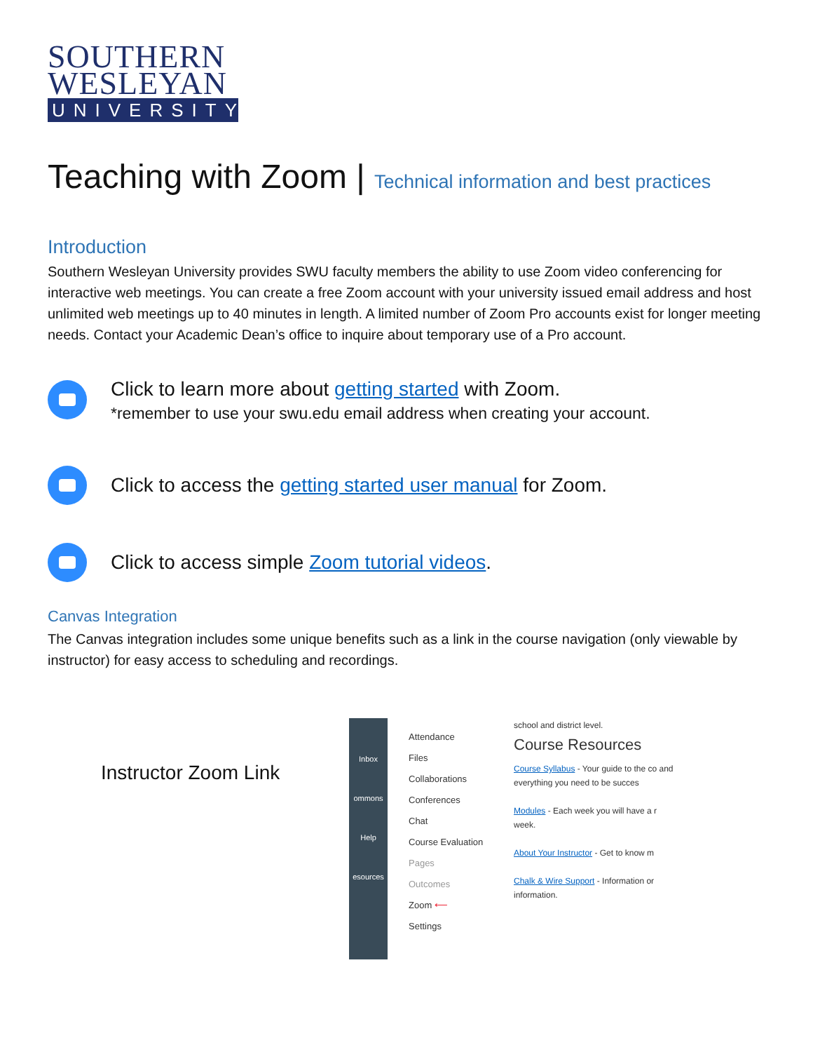SOUTHERN WESLEYAN
UNIVERSITY
Teaching with Zoom | Technical information and best practices
Introduction
Southern Wesleyan University provides SWU faculty members the ability to use Zoom video conferencing for interactive web meetings. You can create a free Zoom account with your university issued email address and host unlimited web meetings up to 40 minutes in length. A limited number of Zoom Pro accounts exist for longer meeting needs. Contact your Academic Dean’s office to inquire about temporary use of a Pro account.
Click to learn more about getting started with Zoom.
*remember to use your swu.edu email address when creating your account.
Click to access the getting started user manual for Zoom.
Click to access simple Zoom tutorial videos.
Canvas Integration
The Canvas integration includes some unique benefits such as a link in the course navigation (only viewable by instructor) for easy access to scheduling and recordings.
Instructor Zoom Link
Inbox
ommons
Help
esources
Attendance
Files
Collaborations
Conferences
Chat
Course Evaluation
Pages
Outcomes
Zoom ⟵
Settings
school and district level.
Course Resources
Course Syllabus - Your guide to the co and everything you need to be succes
Modules - Each week you will have a r week.
About Your Instructor - Get to know m
Chalk & Wire Support - Information or information.